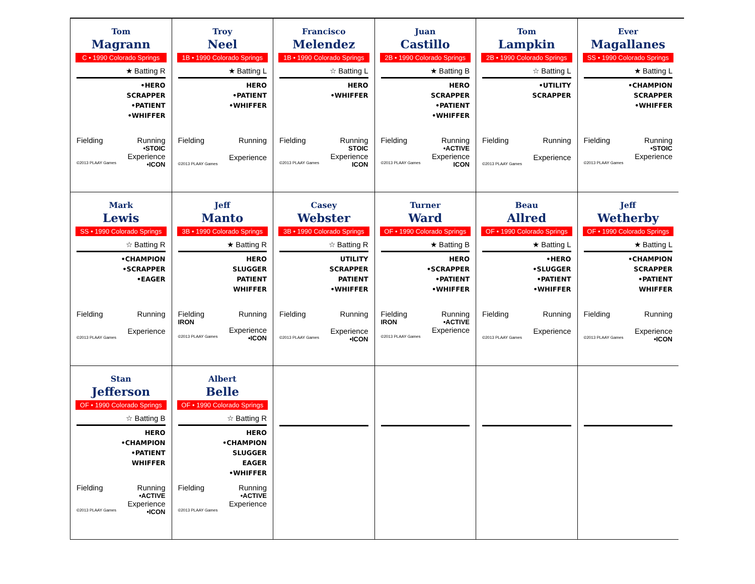Tom
Magrann
C • 1990 Colorado Springs
★ Batting R
•HERO
SCRAPPER
•PATIENT
•WHIFFER
Fielding Running
•STOIC
Experience
©2013 PLAAY Games •ICON
Troy
Neel
1B • 1990 Colorado Springs
★ Batting L
HERO
•PATIENT
•WHIFFER
Fielding Running
Experience
©2013 PLAAY Games
Francisco
Melendez
1B • 1990 Colorado Springs
☆ Batting L
HERO
•WHIFFER
Fielding Running
STOIC
Experience
©2013 PLAAY Games ICON
Juan
Castillo
2B • 1990 Colorado Springs
★ Batting B
HERO
SCRAPPER
•PATIENT
•WHIFFER
Fielding Running
•ACTIVE
Experience
©2013 PLAAY Games ICON
Tom
Lampkin
2B • 1990 Colorado Springs
☆ Batting L
•UTILITY
SCRAPPER
Fielding Running
Experience
©2013 PLAAY Games
Ever
Magallanes
SS • 1990 Colorado Springs
★ Batting L
•CHAMPION
SCRAPPER
•WHIFFER
Fielding Running
•STOIC
Experience
©2013 PLAAY Games
Mark
Lewis
SS • 1990 Colorado Springs
☆ Batting R
•CHAMPION
•SCRAPPER
•EAGER
Fielding Running
Experience
©2013 PLAAY Games
Jeff
Manto
3B • 1990 Colorado Springs
★ Batting R
HERO
SLUGGER
PATIENT
WHIFFER
Fielding Running
IRON
Experience
©2013 PLAAY Games •ICON
Casey
Webster
3B • 1990 Colorado Springs
☆ Batting R
UTILITY
SCRAPPER
PATIENT
•WHIFFER
Fielding Running
Experience
©2013 PLAAY Games •ICON
Turner
Ward
OF • 1990 Colorado Springs
★ Batting B
HERO
•SCRAPPER
•PATIENT
•WHIFFER
Fielding Running
IRON •ACTIVE
Experience
©2013 PLAAY Games
Beau
Allred
OF • 1990 Colorado Springs
★ Batting L
•HERO
•SLUGGER
•PATIENT
•WHIFFER
Fielding Running
Experience
©2013 PLAAY Games
Jeff
Wetherby
OF • 1990 Colorado Springs
★ Batting L
•CHAMPION
SCRAPPER
•PATIENT
WHIFFER
Fielding Running
Experience
©2013 PLAAY Games •ICON
Stan
Jefferson
OF • 1990 Colorado Springs
☆ Batting B
HERO
•CHAMPION
•PATIENT
WHIFFER
Fielding Running
•ACTIVE
Experience
©2013 PLAAY Games •ICON
Albert
Belle
OF • 1990 Colorado Springs
☆ Batting R
HERO
•CHAMPION
SLUGGER
EAGER
•WHIFFER
Fielding Running
•ACTIVE
Experience
©2013 PLAAY Games